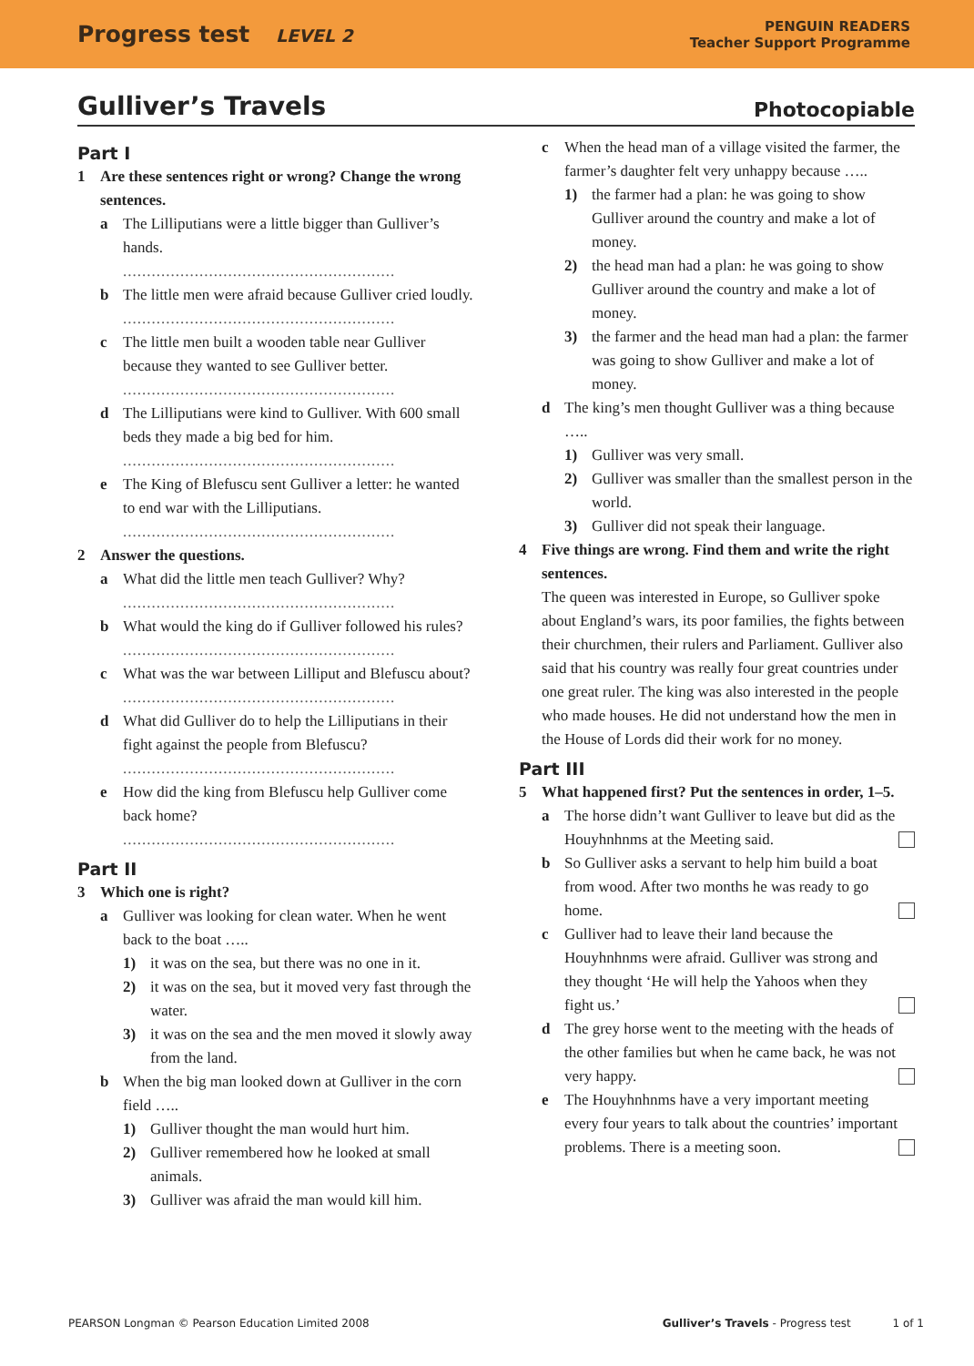Progress test LEVEL 2
PENGUIN READERS
Teacher Support Programme
Gulliver’s Travels Photocopiable
Part I
1 Are these sentences right or wrong? Change the wrong sentences.
a The Lilliputians were a little bigger than Gulliver’s hands.
.........................................................
b The little men were afraid because Gulliver cried loudly.
.........................................................
c The little men built a wooden table near Gulliver because they wanted to see Gulliver better.
.........................................................
d The Lilliputians were kind to Gulliver. With 600 small beds they made a big bed for him.
.........................................................
e The King of Blefuscu sent Gulliver a letter: he wanted to end war with the Lilliputians.
.........................................................
2 Answer the questions.
a What did the little men teach Gulliver? Why?
.........................................................
b What would the king do if Gulliver followed his rules?
.........................................................
c What was the war between Lilliput and Blefuscu about?
.........................................................
d What did Gulliver do to help the Lilliputians in their fight against the people from Blefuscu?
.........................................................
e How did the king from Blefuscu help Gulliver come back home?
.........................................................
Part II
3 Which one is right?
a Gulliver was looking for clean water. When he went back to the boat …..
1) it was on the sea, but there was no one in it.
2) it was on the sea, but it moved very fast through the water.
3) it was on the sea and the men moved it slowly away from the land.
b When the big man looked down at Gulliver in the corn field …..
1) Gulliver thought the man would hurt him.
2) Gulliver remembered how he looked at small animals.
3) Gulliver was afraid the man would kill him.
c When the head man of a village visited the farmer, the farmer’s daughter felt very unhappy because …..
1) the farmer had a plan: he was going to show Gulliver around the country and make a lot of money.
2) the head man had a plan: he was going to show Gulliver around the country and make a lot of money.
3) the farmer and the head man had a plan: the farmer was going to show Gulliver and make a lot of money.
d The king’s men thought Gulliver was a thing because …..
1) Gulliver was very small.
2) Gulliver was smaller than the smallest person in the world.
3) Gulliver did not speak their language.
4 Five things are wrong. Find them and write the right sentences.
The queen was interested in Europe, so Gulliver spoke about England’s wars, its poor families, the fights between their churchmen, their rulers and Parliament. Gulliver also said that his country was really four great countries under one great ruler. The king was also interested in the people who made houses. He did not understand how the men in the House of Lords did their work for no money.
Part III
5 What happened first? Put the sentences in order, 1–5.
a The horse didn’t want Gulliver to leave but did as the Houyhnhnms at the Meeting said.
b So Gulliver asks a servant to help him build a boat from wood. After two months he was ready to go home.
c Gulliver had to leave their land because the Houyhnhnms were afraid. Gulliver was strong and they thought ‘He will help the Yahoos when they fight us.’
d The grey horse went to the meeting with the heads of the other families but when he came back, he was not very happy.
e The Houyhnhnms have a very important meeting every four years to talk about the countries’ important problems. There is a meeting soon.
PEARSON Longman © Pearson Education Limited 2008 Gulliver’s Travels - Progress test 1 of 1